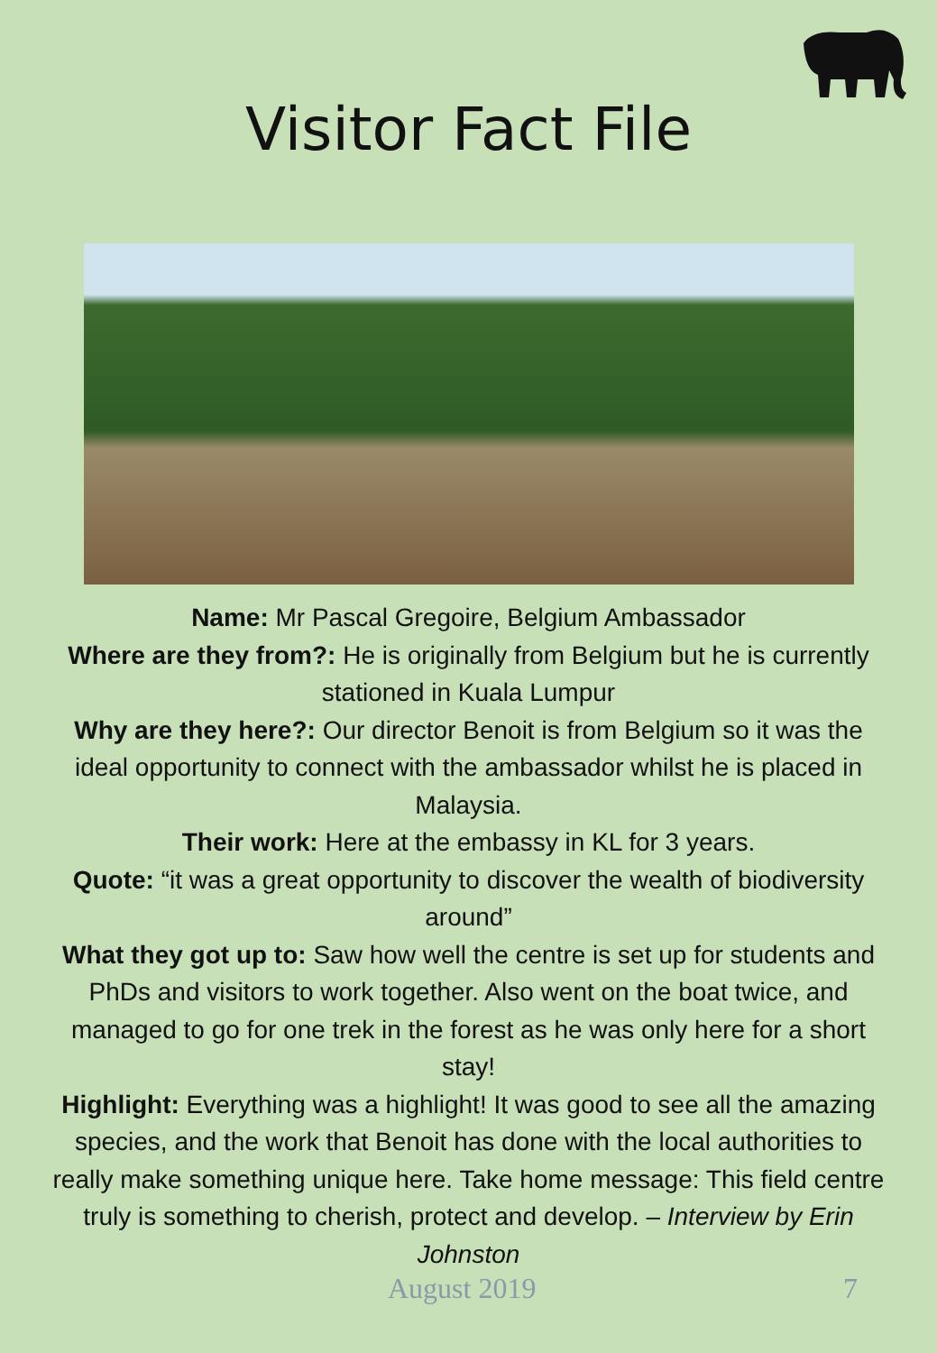Visitor Fact File
Name: Mr Pascal Gregoire, Belgium Ambassador
Where are they from?: He is originally from Belgium but he is currently stationed in Kuala Lumpur
Why are they here?: Our director Benoit is from Belgium so it was the ideal opportunity to connect with the ambassador whilst he is placed in Malaysia.
Their work: Here at the embassy in KL for 3 years.
Quote: “it was a great opportunity to discover the wealth of biodiversity around”
What they got up to: Saw how well the centre is set up for students and PhDs and visitors to work together. Also went on the boat twice, and managed to go for one trek in the forest as he was only here for a short stay!
Highlight: Everything was a highlight! It was good to see all the amazing species, and the work that Benoit has done with the local authorities to really make something unique here. Take home message: This field centre truly is something to cherish, protect and develop. – Interview by Erin Johnston
August 2019 7